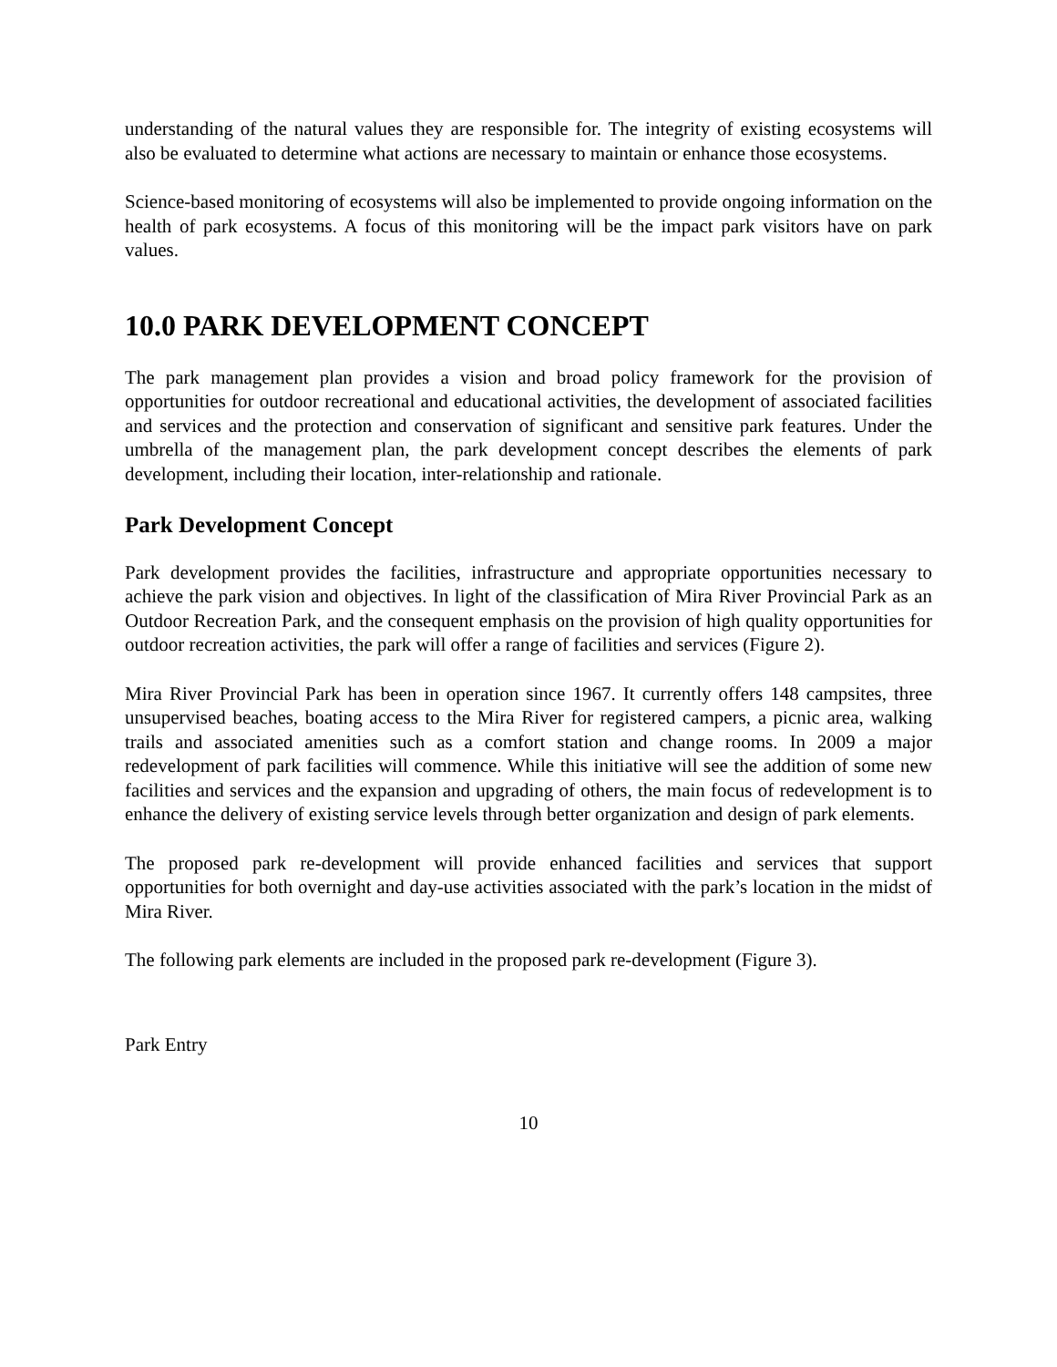understanding of the natural values they are responsible for. The integrity of existing ecosystems will also be evaluated to determine what actions are necessary to maintain or enhance those ecosystems.
Science-based monitoring of ecosystems will also be implemented to provide ongoing information on the health of park ecosystems. A focus of this monitoring will be the impact park visitors have on park values.
10.0 PARK DEVELOPMENT CONCEPT
The park management plan provides a vision and broad policy framework for the provision of opportunities for outdoor recreational and educational activities, the development of associated facilities and services and the protection and conservation of significant and sensitive park features. Under the umbrella of the management plan, the park development concept describes the elements of park development, including their location, inter-relationship and rationale.
Park Development Concept
Park development provides the facilities, infrastructure and appropriate opportunities necessary to achieve the park vision and objectives. In light of the classification of Mira River Provincial Park as an Outdoor Recreation Park, and the consequent emphasis on the provision of high quality opportunities for outdoor recreation activities, the park will offer a range of facilities and services (Figure 2).
Mira River Provincial Park has been in operation since 1967. It currently offers 148 campsites, three unsupervised beaches, boating access to the Mira River for registered campers, a picnic area, walking trails and associated amenities such as a comfort station and change rooms. In 2009 a major redevelopment of park facilities will commence. While this initiative will see the addition of some new facilities and services and the expansion and upgrading of others, the main focus of redevelopment is to enhance the delivery of existing service levels through better organization and design of park elements.
The proposed park re-development will provide enhanced facilities and services that support opportunities for both overnight and day-use activities associated with the park’s location in the midst of Mira River.
The following park elements are included in the proposed park re-development (Figure 3).
Park Entry
10